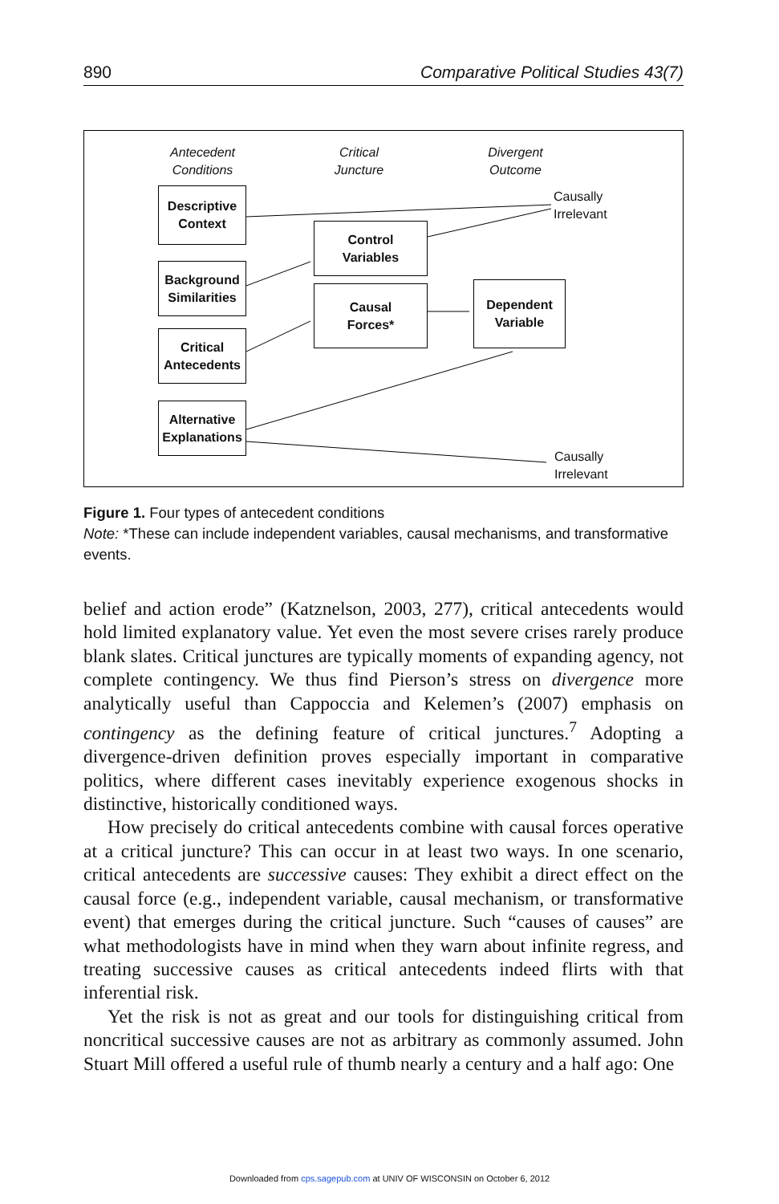890 Comparative Political Studies 43(7)
Antecedent
Conditions
Critical
Juncture
Divergent
Outcome
Causally
Irrelevant
Descriptive
Context
Control
Variables
Background
Similarities
Causal
Forces*
Dependent
Variable
Critical
Antecedents
Alternative
Explanations
Causally
Irrelevant
Figure 1. Four types of antecedent conditions
Note: *These can include independent variables, causal mechanisms, and transformative events.
belief and action erode” (Katznelson, 2003, 277), critical antecedents would hold limited explanatory value. Yet even the most severe crises rarely produce blank slates. Critical junctures are typically moments of expanding agency, not complete contingency. We thus find Pierson’s stress on divergence more analytically useful than Cappoccia and Kelemen’s (2007) emphasis on contingency as the defining feature of critical junctures.<sup>7</sup> Adopting a divergence-driven definition proves especially important in comparative politics, where different cases inevitably experience exogenous shocks in distinctive, historically conditioned ways.
How precisely do critical antecedents combine with causal forces operative at a critical juncture? This can occur in at least two ways. In one scenario, critical antecedents are successive causes: They exhibit a direct effect on the causal force (e.g., independent variable, causal mechanism, or transformative event) that emerges during the critical juncture. Such “causes of causes” are what methodologists have in mind when they warn about infinite regress, and treating successive causes as critical antecedents indeed flirts with that inferential risk.
Yet the risk is not as great and our tools for distinguishing critical from noncritical successive causes are not as arbitrary as commonly assumed. John Stuart Mill offered a useful rule of thumb nearly a century and a half ago: One
Downloaded from cps.sagepub.com at UNIV OF WISCONSIN on October 6, 2012